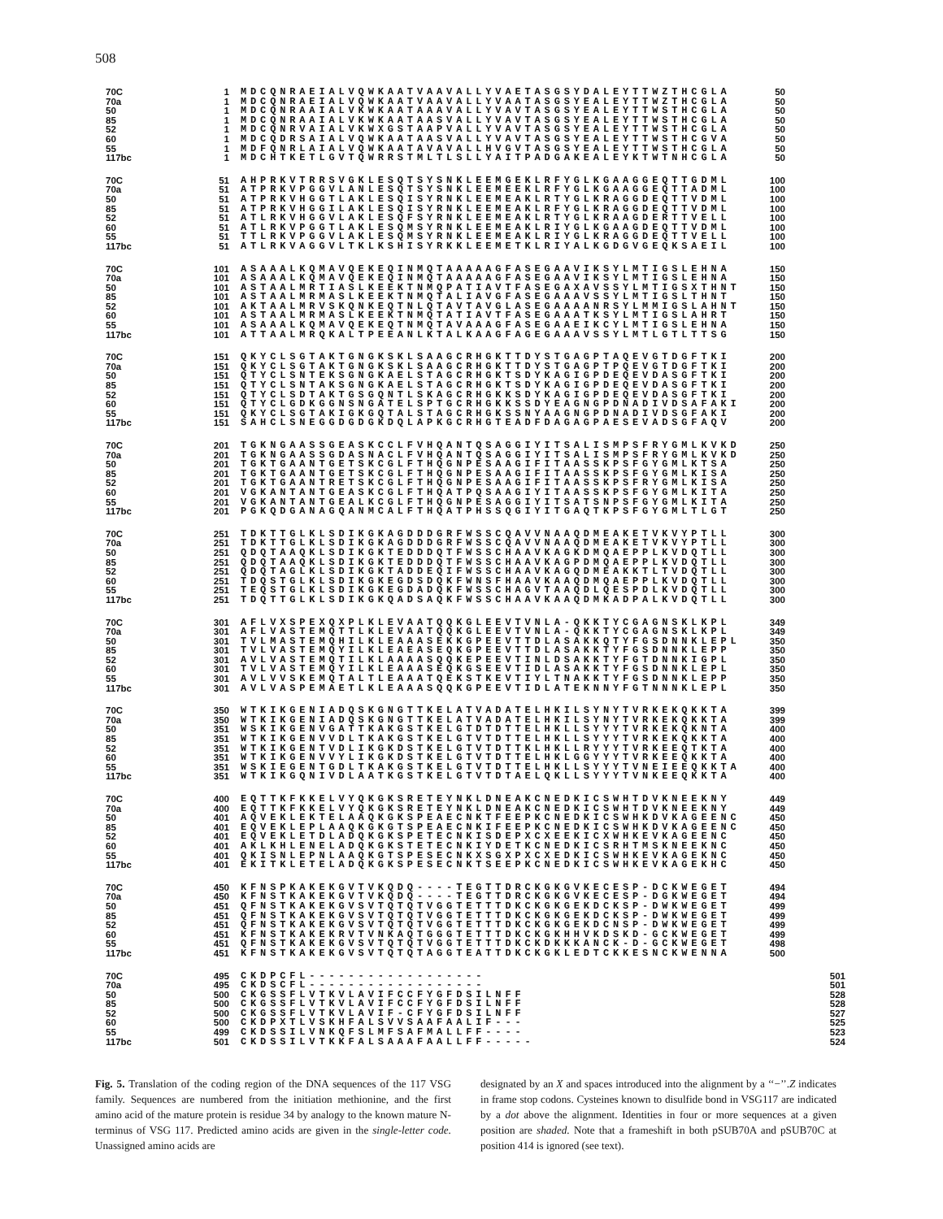508
70C 1 MDCQNRAEIALVQWKAATVAAVALLYVAETASGSYDALEYTTWZTHCGLA 50
70a 1 MDCQNRAEIALVQWKAATVAAVALLYVAATASGSYEALEYTTWZTHCGLA 50
50 1 MDCQNRAAIALVKWKAATAAAVALLYVAVTASGSYEALEYTTWSTHCGLA 50
85 1 MDCQNRAAIALVKWKAATAASVALLYVAVTASGSYEALEYTTWSTHCGLA 50
52 1 MDCQNRVAIALVKWXGSTAAPVALLYVAVTASGSYEALEYTTWSTHCGLA 50
60 1 MDCQDRSAIALVQWKAATAASVALLYVAVTASGSYEALEYTTWSTHCGVA 50
55 1 MDFQNRLAIALVQWKAATAVAVALLHVGVTASGSYEALEYTTWSTHCGLA 50
117bc 1 MDCHTKETLGVTQWRRSTMLTLSLLYAITPADGAKEALEYKTWTNHCGLA 50
70C 51 AHPRKVTRRSVGKLESQTSYSNKLEEMGEKLRFYGLKGAAGGEQTTGDML 100
70a 51 ATPRKVPGGVLANLESQTSYSNKLEEMEEKLRFYGLKGAAGGEQTTADML 100
50 51 ATPRKVHGGTLAKLESQISYRNKLEEMEAKLRTYGLKRAGGDEQTTVDML 100
85 51 ATPRKVHGGILAKLESQISYRNKLEEMEAKLRFYGLKRAGGDEQTTVDML 100
52 51 ATLRKVHGGVLAKLESQFSYRNKLEEMEAKLRTYGLKRAAGDERTTVELL 100
60 51 ATLRKVPGGTLAKLESQMSYRNKLEEMEAKLRIYGLKGAAGDEQTTVDML 100
55 51 TTLRKVPGGVLAKLESQMSYRNKLEEMEAKLRIYGLKRAGGDEQTTVELL 100
117bc 51 ATLRKVAGGVLTKLKSHISYRKKLEEMETKLRIYALKGDGVGEQKSAEIL 100
70C 101 ASAAALKQMAVQEKEQINMQTAAAAAGFASEGAAVIKSYLMTIGSLEHNA 150
70a 101 ASAAALKQMAVQEKEQINMQTAAAAAGFASEGAAVIKSYLMTIGSLEHNA 150
50 101 ASTAALMRTIASLKEEKTNMQPATIAVTFASEGAXAVSSYLMTIGSXTHNT 150
85 101 ASTAALMRMASLKEEKTNMQTALIAVGFASEGAAAVSSYLMTIGSLTHNT 150
52 101 AKTAALMRVSKQNKEQTNLQTAVTAVGLASEGAAAANRSYLMMIGSLAHNT 150
60 101 ASTAALMRMASLKEEKTNMQTATIAVTFASEGAAATKSYLMTIGSLAHRT 150
55 101 ASAAALKQMAVQEKEQTNMQTAVAAAGFASEGAAEIKCYLMTIGSLEHNA 150
117bc 101 ATTAALMRQKALTPEEANLKTALKAAGFAGEGAAAVSSYLMTLGTLTTSG 150
70C 151 QKYCLSGTAKTGNGKSKLSAAGCRHGKTTDYSTGAGPTAQEVGTDGFTKI 200
70a 151 QKYCLSGTAKTGNGKSKLSAAGCRHGKTTDYSTGAGPTPQEVGTDGFTKI 200
50 151 QTYCLSNTEKSGNGKAELSTAGCRHGKTSDYKAGIGPDEQEVDASGFTKI 200
85 151 QTYCLSNTAKSGNGKAELSTAGCRHGKTSDYKAGIGPDEQEVDASGFTKI 200
52 151 QTYCLSDTAKTGSGQNTLSKAGCRHGKKSDYKAGIGPDEQEVDASGFTKI 200
60 151 QTYCLGDKGGNSNGATELSPTGCRHGKKSSDYEAGNGPDNADIVDSAFAKI 200
55 151 QKYCLSGTAKIGKGQTALSTAGCRHGKSSNYAAGNGPDNADIVDSGFAKI 200
117bc 151 SAHCLSNEGGDGDGKDQLAPKGCRHGTEADFDAGAGPAESEVADSGFAQV 200
70C 201 TGKNGAASSGEASKCCLFVHQANTQSAGGIYITSALISMPSFRYGMLKVKD 250
70a 201 TGKNGAASSGDASNACLFVHQANTQSAGGIYITSALISMPSFRYGMLKVKD 250
50 201 TGKTGAANTGETSKCGLFTHQGNPESAAGIFITAASSKPSFGYGMLKTSA 250
85 201 TGKTGAANTGETSKCGLFTHQGNPESAAGIFITAASSKPSFGYGMLKISA 250
52 201 TGKTGAANTRETSKCGLFTHQGNPESAAGIFITAASSKPSFRYGMLKISA 250
60 201 VGKANTANTGEASKCGLFTHQATPQSAAGIYITAASSKPSFGYGMLKITA 250
55 201 VGKANTANTGEALKCGLFTHQGNPESAGGIYITSATSNPSFGYGMLKITA 250
117bc 201 PGKQDGANAGQANMCALFTHQATPHSSQGIYITGAQTKPSFGYGMLTLGT 250
70C 251 TDKTTGLKLSDIKGKAGDDDGRFWSSCQAVVNAAQDMEAKETVKVYPTLL 300
70a 251 TDKTTGLKLSDIKGKAGDDDGRFWSSCQAVVNAAQDMEAKETVKVYPTLL 300
50 251 QDQTAAQKLSDIKGKTEDDDQTFWSSCHAAVKAGKDMQAEPPLKVDQTLL 300
85 251 QDQTAAQKLSDIKGKTEDDDQTFWSSCHAAVKAGPDMQAEPPLKVDQTLL 300
52 251 QDQTAGLKLSDIKGKTADDEQIFWSSCHAAVKAGQDMEAKKTLTVDQTLL 300
60 251 TDQSTGLKLSDIKGKEGDSDQKFWNSFHAAVKAAQDMQAEPPLKVDQTLL 300
55 251 TEQSTGLKLSDIKGKEGDADQKFWSSCHAGVTAAQDLQESPDLKVDQTLL 300
117bc 251 TDQTTGLKLSDIKGKQADSAQKFWSSCHAAVKAAQDMKADPALKVDQTLL 300
70C 301 AFLVXSPEXQXPLKLEVAATQQKGLEEVTVNLA-QKKTYCGAGNSKLKPL 349
70a 301 AFLVASTEMQTTLKLEVAATQQKGLEEVTVNLA-QKKTYCGAGNSKLKPL 349
50 301 TVLMASTEMQHILKLEAAASEKKGPEEVTTDLASAKKQTYFGSDNNKLEPL 350
85 301 TVLVASTEMQYILKLEAEASEQKGPEEVTTDLASAKKTYFGSDNNKLEPP 350
52 301 AVLVASTEMQTILKLAAAASQQKEPEEVTINLDSAKKTYFGTDNNKIGPL 350
60 301 TVLVASTEMQYILKLEAAASEQKGSEEVTIDLASAKKTYFGSDNNKLEPL 350
55 301 AVLVVSKEMQTALTLEAAATQEKSTKEVTIYLTNAKKTYFGSDNNKLEPP 350
117bc 301 AVLVASPEMAETLKLEAAASQQKGPEEVTIDLATEKNNYFGTNNNKLEPL 350
70C 350 WTKIKGENIADQSKGNGTTKELATVADATELHKILSYNYTVRKEKQKKTA 399
70a 350 WTKIKGENIADQSKGNGTTKELATVADATELHKILSYNYTVRKEKQKKTA 399
50 351 WSKIKGENVGATTKAKGSTKELGTDTDTTELHKLLSYYYTVRKEKQKNTA 400
85 351 WTKIKGENVVDLTKAKGSTKELGTVTDTTELHKLLSYYYTVRKEKQKKTA 400
52 351 WTKIKGENTVDLIKGKDSTKELGTVTDTTKLHKLLRYYYTVRKEEQTKTA 400
60 351 WTKIKGENVVYLIKGKDSTKELGTVTDTTELHKLGGYYYTVRKEEQKKTA 400
55 351 WSKIEGENTGDLTKAKGSTKELGTVTDTTELHKLLSYYYTVNEIEEQKKTA 400
117bc 351 WTKIKGQNIVDLAATKGSTKELGTVTDTAELQKLLSYYYTVNKEEQKKTA 400
70C 400 EQTTKFKKELVYQKGKSRETEYNKLDNEAKCNEDKICSWHTDVKNEEKNY 449
70a 400 EQTTKFKKELVYQKGKSRETEYNKLDNEAKCNEDKICSWHTDVKNEEKNY 449
50 401 AQVEKLEKTELAAQKGKSPEAECNKTFEEPKCNEDKICSWHKDVKAGEENC 450
85 401 EQVEKLEPLAAQKGKGTSPEAECNKIFEEPKCNEDKICSWHKDVKAGEENC 450
52 401 EQVEKLETDLADQKGKSPETECNKISDEPXCXEEKICXWHKEVKAGEENC 450
60 401 AKLKHLENELADQKGKSTETECNKIYDETKCNEDKICSRHTMSKNEEKNC 450
55 401 QKISNLEPNLAAQKGTSPESECNKXSGXPXCXEDKICSWHKEVKAGEKNC 450
117bc 401 EKITKLETELADQKGKSPESECNKTSEEPKCNEDKICSWHKEVKAGEKHC 450
70C 450 KFNSPKAKEKGVTVKQDQ----TEGTTDRCKGKGVKECESP-DCKWEGET 494
70a 450 KFNSTKAKEKGVTVKQDQ----TEGTTDRCKGKGVKECESP-DGKWEGET 494
50 451 QFNSTKAKEKGVSVTQTQTVGGTETTTDKCKGKGEKDCKSP-DWKWEGET 499
85 451 QFNSTKAKEKGVSVTQTQTVGGTETTTDKCKGKGEKDCKSP-DWKWEGET 499
52 451 QFNSTKAKEKGVSVTQTQTVGGTETTTDKCKGKGEKDCNSP-DWKWEGET 499
60 451 KFNSTKAKEKRVTVNKAQTGGGTETTTDKCKGKHHVKDSKD-GCKWEGET 499
55 451 QFNSTKAKEKGVSVTQTQTVGGTETTTDKCKDKKKANCK-D-GCKWEGET 498
117bc 451 KFNSTKAKEKGVSVTQTQTAGGTEATTDKCKGKLEDTCKKESNCKWENNA 500
70C 495 CKDPCFL------------------ 501
70a 495 CKDSCFL------------------ 501
50 500 CKGSSFLVTKVLAVIFCCFYGFDSILNFF 528
85 500 CKGSSFLVTKVLAVIFCCFYGFDSILNFF 528
52 500 CKGSSFLVTKVLAVIF-CFYGFDSILNFF 527
60 500 CKDPXTLVSKHFALSVVSAAFAALIF--- 525
55 499 CKDSSILVNKQFSLMFSAFMALLFF---- 523
117bc 501 CKDSSILVTKKFALSAAAFAALLFF----- 524
Fig. 5. Translation of the coding region of the DNA sequences of the 117 VSG family. Sequences are numbered from the initiation methionine, and the first amino acid of the mature protein is residue 34 by analogy to the known mature N-terminus of VSG 117. Predicted amino acids are given in the single-letter code. Unassigned amino acids are
designated by an X and spaces introduced into the alignment by a ‘‘−’’.Z indicates in frame stop codons. Cysteines known to disulfide bond in VSG117 are indicated by a dot above the alignment. Identities in four or more sequences at a given position are shaded. Note that a frameshift in both pSUB70A and pSUB70C at position 414 is ignored (see text).